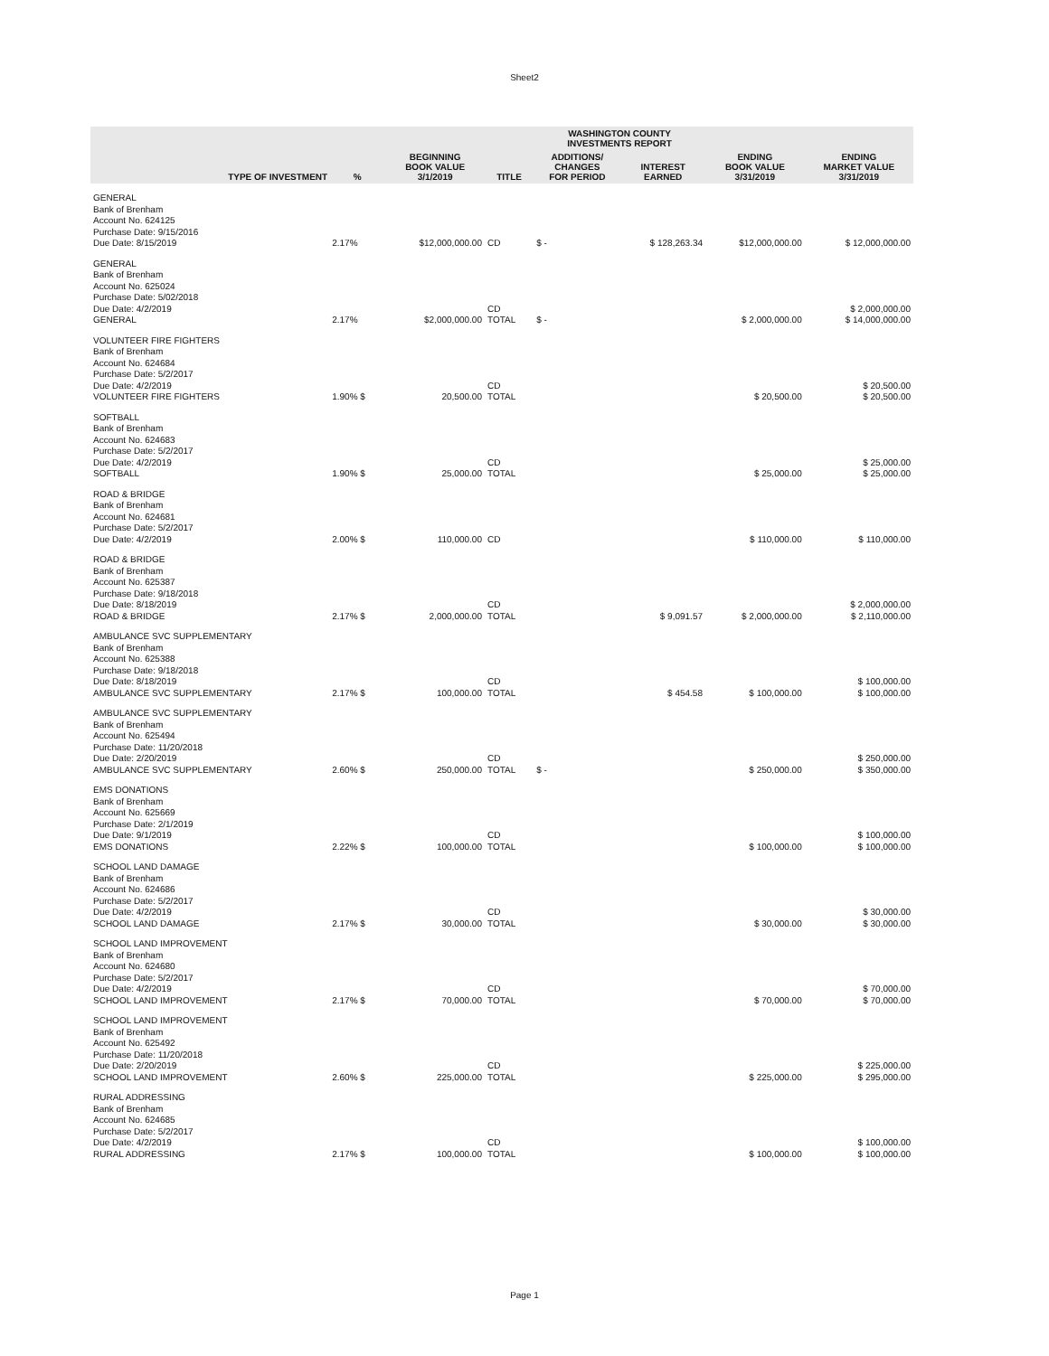Sheet2
| | | | | WASHINGTON COUNTY INVESTMENTS REPORT | | | |
| --- | --- | --- | --- | --- | --- | --- | --- |
| TYPE OF INVESTMENT | % | BEGINNING BOOK VALUE 3/1/2019 | TITLE | ADDITIONS/ CHANGES FOR PERIOD | INTEREST EARNED | ENDING BOOK VALUE 3/31/2019 | ENDING MARKET VALUE 3/31/2019 |
| GENERAL Bank of Brenham Account No. 624125 Purchase Date: 9/15/2016 Due Date: 8/15/2019 | 2.17% | $12,000,000.00 | CD | $ - | $ 128,263.34 | $12,000,000.00 | $ 12,000,000.00 |
| GENERAL Bank of Brenham Account No. 625024 Purchase Date: 5/02/2018 Due Date: 4/2/2019 GENERAL | 2.17% | $2,000,000.00 | CD TOTAL | $ - | | $ 2,000,000.00 | $ 2,000,000.00 $ 14,000,000.00 |
| VOLUNTEER FIRE FIGHTERS Bank of Brenham Account No. 624684 Purchase Date: 5/2/2017 Due Date: 4/2/2019 VOLUNTEER FIRE FIGHTERS | 1.90% $ | 20,500.00 | CD TOTAL | | | $ 20,500.00 | $ 20,500.00 $ 20,500.00 |
| SOFTBALL Bank of Brenham Account No. 624683 Purchase Date: 5/2/2017 Due Date: 4/2/2019 SOFTBALL | 1.90% $ | 25,000.00 | CD TOTAL | | | $ 25,000.00 | $ 25,000.00 $ 25,000.00 |
| ROAD & BRIDGE Bank of Brenham Account No. 624681 Purchase Date: 5/2/2017 Due Date: 4/2/2019 | 2.00% $ | 110,000.00 | CD | | | $ 110,000.00 | $ 110,000.00 |
| ROAD & BRIDGE Bank of Brenham Account No. 625387 Purchase Date: 9/18/2018 Due Date: 8/18/2019 ROAD & BRIDGE | 2.17% $ | 2,000,000.00 | CD TOTAL | | $ 9,091.57 | $ 2,000,000.00 | $ 2,000,000.00 $ 2,110,000.00 |
| AMBULANCE SVC SUPPLEMENTARY Bank of Brenham Account No. 625388 Purchase Date: 9/18/2018 Due Date: 8/18/2019 AMBULANCE SVC SUPPLEMENTARY | 2.17% $ | 100,000.00 | CD TOTAL | | $ 454.58 | $ 100,000.00 | $ 100,000.00 $ 100,000.00 |
| AMBULANCE SVC SUPPLEMENTARY Bank of Brenham Account No. 625494 Purchase Date: 11/20/2018 Due Date: 2/20/2019 AMBULANCE SVC SUPPLEMENTARY | 2.60% $ | 250,000.00 | CD TOTAL | $ - | | $ 250,000.00 | $ 250,000.00 $ 350,000.00 |
| EMS DONATIONS Bank of Brenham Account No. 625669 Purchase Date: 2/1/2019 Due Date: 9/1/2019 EMS DONATIONS | 2.22% $ | 100,000.00 | CD TOTAL | | | $ 100,000.00 | $ 100,000.00 $ 100,000.00 |
| SCHOOL LAND DAMAGE Bank of Brenham Account No. 624686 Purchase Date: 5/2/2017 Due Date: 4/2/2019 SCHOOL LAND DAMAGE | 2.17% $ | 30,000.00 | CD TOTAL | | | $ 30,000.00 | $ 30,000.00 $ 30,000.00 |
| SCHOOL LAND IMPROVEMENT Bank of Brenham Account No. 624680 Purchase Date: 5/2/2017 Due Date: 4/2/2019 SCHOOL LAND IMPROVEMENT | 2.17% $ | 70,000.00 | CD TOTAL | | | $ 70,000.00 | $ 70,000.00 $ 70,000.00 |
| SCHOOL LAND IMPROVEMENT Bank of Brenham Account No. 625492 Purchase Date: 11/20/2018 Due Date: 2/20/2019 SCHOOL LAND IMPROVEMENT | 2.60% $ | 225,000.00 | CD TOTAL | | | $ 225,000.00 | $ 225,000.00 $ 295,000.00 |
| RURAL ADDRESSING Bank of Brenham Account No. 624685 Purchase Date: 5/2/2017 Due Date: 4/2/2019 RURAL ADDRESSING | 2.17% $ | 100,000.00 | CD TOTAL | | | $ 100,000.00 | $ 100,000.00 $ 100,000.00 |
Page 1